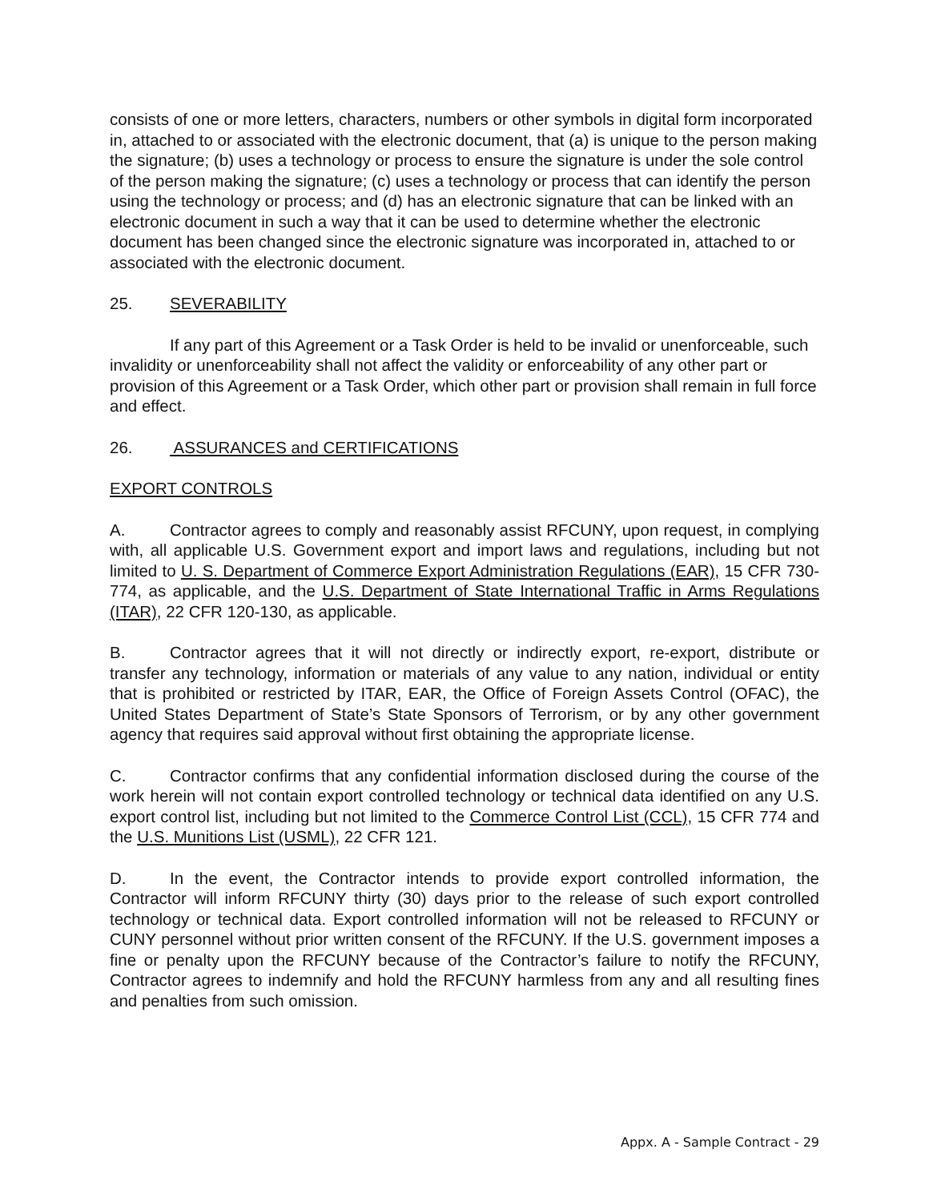consists of one or more letters, characters, numbers or other symbols in digital form incorporated in, attached to or associated with the electronic document, that (a) is unique to the person making the signature; (b) uses a technology or process to ensure the signature is under the sole control of the person making the signature; (c) uses a technology or process that can identify the person using the technology or process; and (d) has an electronic signature that can be linked with an electronic document in such a way that it can be used to determine whether the electronic document has been changed since the electronic signature was incorporated in, attached to or associated with the electronic document.
25. SEVERABILITY
If any part of this Agreement or a Task Order is held to be invalid or unenforceable, such invalidity or unenforceability shall not affect the validity or enforceability of any other part or provision of this Agreement or a Task Order, which other part or provision shall remain in full force and effect.
26. ASSURANCES and CERTIFICATIONS
EXPORT CONTROLS
A. Contractor agrees to comply and reasonably assist RFCUNY, upon request, in complying with, all applicable U.S. Government export and import laws and regulations, including but not limited to U. S. Department of Commerce Export Administration Regulations (EAR), 15 CFR 730-774, as applicable, and the U.S. Department of State International Traffic in Arms Regulations (ITAR), 22 CFR 120-130, as applicable.
B. Contractor agrees that it will not directly or indirectly export, re-export, distribute or transfer any technology, information or materials of any value to any nation, individual or entity that is prohibited or restricted by ITAR, EAR, the Office of Foreign Assets Control (OFAC), the United States Department of State’s State Sponsors of Terrorism, or by any other government agency that requires said approval without first obtaining the appropriate license.
C. Contractor confirms that any confidential information disclosed during the course of the work herein will not contain export controlled technology or technical data identified on any U.S. export control list, including but not limited to the Commerce Control List (CCL), 15 CFR 774 and the U.S. Munitions List (USML), 22 CFR 121.
D. In the event, the Contractor intends to provide export controlled information, the Contractor will inform RFCUNY thirty (30) days prior to the release of such export controlled technology or technical data. Export controlled information will not be released to RFCUNY or CUNY personnel without prior written consent of the RFCUNY. If the U.S. government imposes a fine or penalty upon the RFCUNY because of the Contractor’s failure to notify the RFCUNY, Contractor agrees to indemnify and hold the RFCUNY harmless from any and all resulting fines and penalties from such omission.
Appx. A - Sample Contract - 29